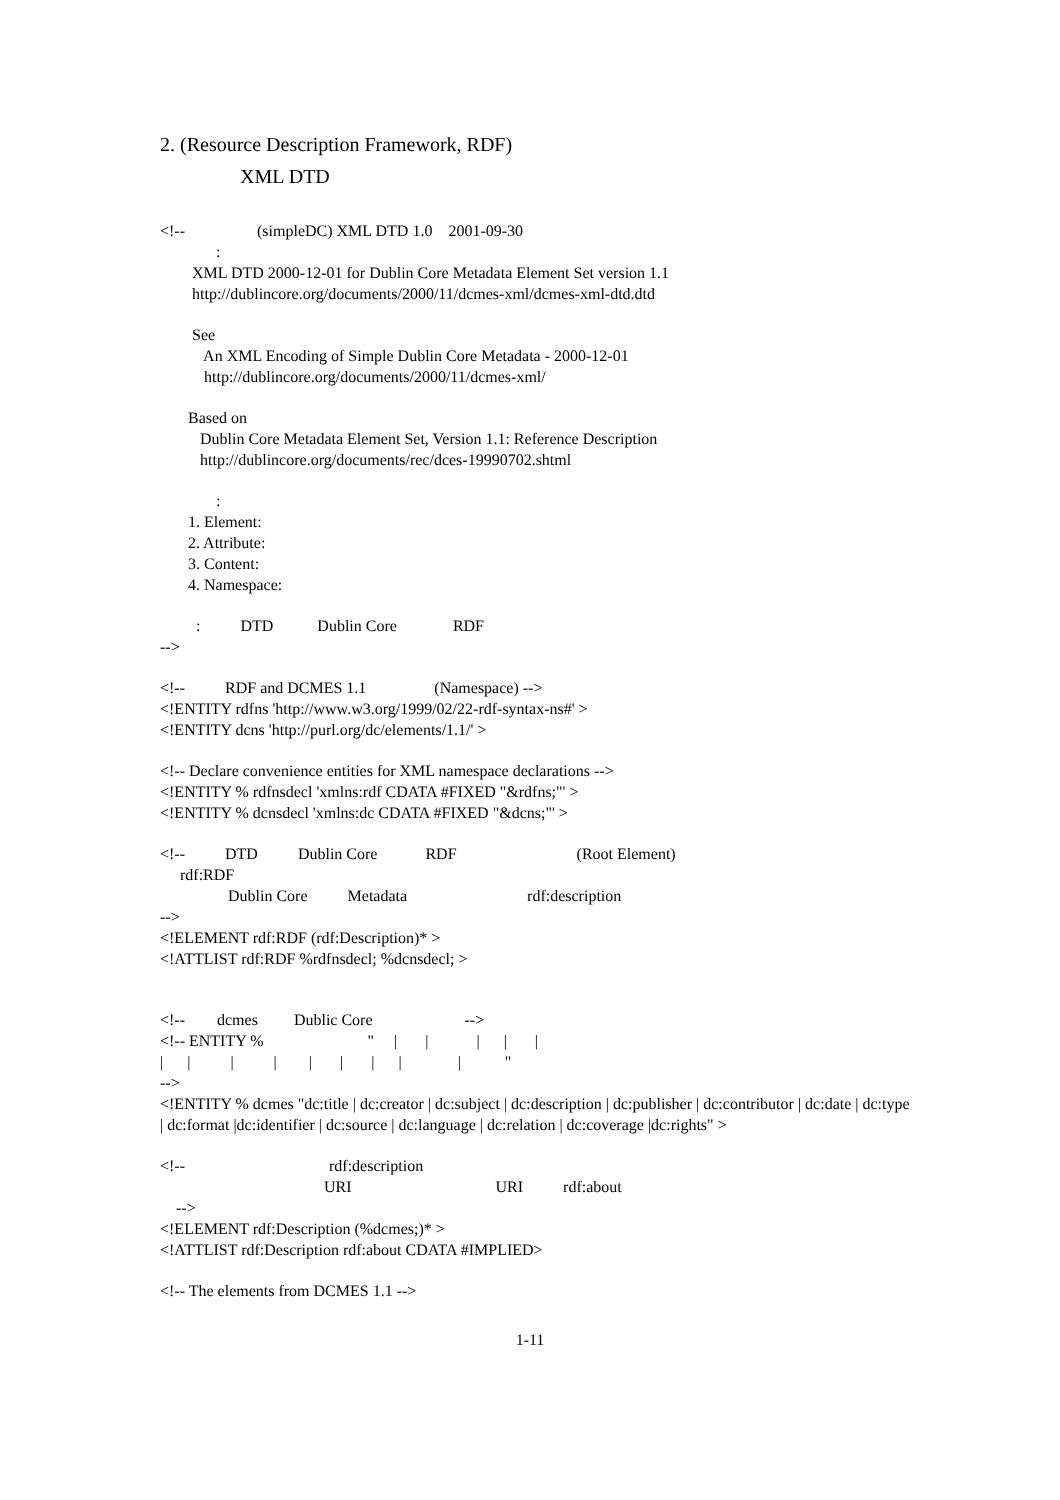2. (Resource Description Framework, RDF)
XML DTD
<!-- (simpleDC) XML DTD 1.0 2001-09-30
:
XML DTD 2000-12-01 for Dublin Core Metadata Element Set version 1.1
http://dublincore.org/documents/2000/11/dcmes-xml/dcmes-xml-dtd.dtd
See
An XML Encoding of Simple Dublin Core Metadata - 2000-12-01
http://dublincore.org/documents/2000/11/dcmes-xml/
Based on
Dublin Core Metadata Element Set, Version 1.1: Reference Description
http://dublincore.org/documents/rec/dces-19990702.shtml
:
1. Element:
2. Attribute:
3. Content:
4. Namespace:
: DTD Dublin Core RDF
-->
<!-- RDF and DCMES 1.1 (Namespace) -->
<!ENTITY rdfns 'http://www.w3.org/1999/02/22-rdf-syntax-ns#' >
<!ENTITY dcns 'http://purl.org/dc/elements/1.1/' >
<!-- Declare convenience entities for XML namespace declarations -->
<!ENTITY % rdfnsdecl 'xmlns:rdf CDATA #FIXED "&rdfns;"' >
<!ENTITY % dcnsdecl 'xmlns:dc CDATA #FIXED "&dcns;"' >
<!-- DTD Dublin Core RDF (Root Element)
rdf:RDF
Dublin Core Metadata rdf:description
-->
<!ELEMENT rdf:RDF (rdf:Description)* >
<!ATTLIST rdf:RDF %rdfnsdecl; %dcnsdecl; >
<!-- dcmes Dublic Core -->
<!-- ENTITY % " | | | | |
| | | | | | | | | "
-->
<!ENTITY % dcmes "dc:title | dc:creator | dc:subject | dc:description | dc:publisher | dc:contributor | dc:date | dc:type | dc:format |dc:identifier | dc:source | dc:language | dc:relation | dc:coverage |dc:rights" >
<!-- rdf:description
URI URI rdf:about
-->
<!ELEMENT rdf:Description (%dcmes;)* >
<!ATTLIST rdf:Description rdf:about CDATA #IMPLIED>
<!-- The elements from DCMES 1.1 -->
1-11